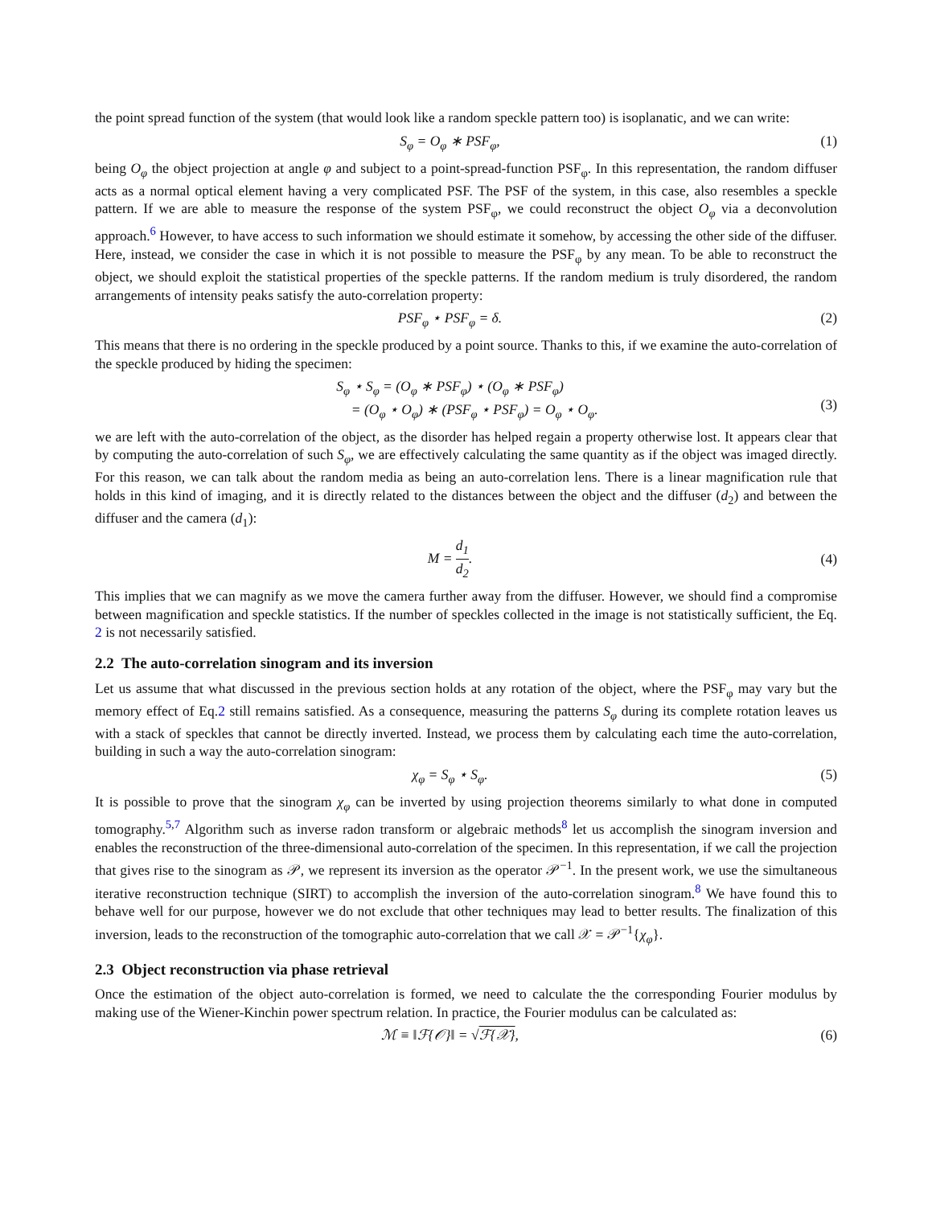the point spread function of the system (that would look like a random speckle pattern too) is isoplanatic, and we can write:
S<sub>φ</sub> = O<sub>φ</sub> ∗ PSF<sub>φ</sub>, (1)
being O<sub>φ</sub> the object projection at angle φ and subject to a point-spread-function PSF<sub>φ</sub>. In this representation, the random diffuser acts as a normal optical element having a very complicated PSF. The PSF of the system, in this case, also resembles a speckle pattern. If we are able to measure the response of the system PSF<sub>φ</sub>, we could reconstruct the object O<sub>φ</sub> via a deconvolution approach.<sup>6</sup> However, to have access to such information we should estimate it somehow, by accessing the other side of the diffuser. Here, instead, we consider the case in which it is not possible to measure the PSF<sub>φ</sub> by any mean. To be able to reconstruct the object, we should exploit the statistical properties of the speckle patterns. If the random medium is truly disordered, the random arrangements of intensity peaks satisfy the auto-correlation property:
PSF<sub>φ</sub> ⋆ PSF<sub>φ</sub> = δ. (2)
This means that there is no ordering in the speckle produced by a point source. Thanks to this, if we examine the auto-correlation of the speckle produced by hiding the specimen:
S<sub>φ</sub> ⋆ S<sub>φ</sub> = (O<sub>φ</sub> ∗ PSF<sub>φ</sub>) ⋆ (O<sub>φ</sub> ∗ PSF<sub>φ</sub>)
= (O<sub>φ</sub> ⋆ O<sub>φ</sub>) ∗ (PSF<sub>φ</sub> ⋆ PSF<sub>φ</sub>) = O<sub>φ</sub> ⋆ O<sub>φ</sub>.
(3)
we are left with the auto-correlation of the object, as the disorder has helped regain a property otherwise lost. It appears clear that by computing the auto-correlation of such S<sub>φ</sub>, we are effectively calculating the same quantity as if the object was imaged directly. For this reason, we can talk about the random media as being an auto-correlation lens. There is a linear magnification rule that holds in this kind of imaging, and it is directly related to the distances between the object and the diffuser (d<sub>2</sub>) and between the diffuser and the camera (d<sub>1</sub>):
M = d<sub>1</sub> d<sub>2</sub>. (4)
This implies that we can magnify as we move the camera further away from the diffuser. However, we should find a compromise between magnification and speckle statistics. If the number of speckles collected in the image is not statistically sufficient, the Eq. 2 is not necessarily satisfied.
2.2 The auto-correlation sinogram and its inversion
Let us assume that what discussed in the previous section holds at any rotation of the object, where the PSF<sub>φ</sub> may vary but the memory effect of Eq.2 still remains satisfied. As a consequence, measuring the patterns S<sub>φ</sub> during its complete rotation leaves us with a stack of speckles that cannot be directly inverted. Instead, we process them by calculating each time the auto-correlation, building in such a way the auto-correlation sinogram:
χ<sub>φ</sub> = S<sub>φ</sub> ⋆ S<sub>φ</sub>. (5)
It is possible to prove that the sinogram χ<sub>φ</sub> can be inverted by using projection theorems similarly to what done in computed tomography.<sup>5,7</sup> Algorithm such as inverse radon transform or algebraic methods<sup>8</sup> let us accomplish the sinogram inversion and enables the reconstruction of the three-dimensional auto-correlation of the specimen. In this representation, if we call the projection that gives rise to the sinogram as 𝒫, we represent its inversion as the operator 𝒫<sup>−1</sup>. In the present work, we use the simultaneous iterative reconstruction technique (SIRT) to accomplish the inversion of the auto-correlation sinogram.<sup>8</sup> We have found this to behave well for our purpose, however we do not exclude that other techniques may lead to better results. The finalization of this inversion, leads to the reconstruction of the tomographic auto-correlation that we call 𝒳 = 𝒫<sup>−1</sup>{χ<sub>φ</sub>}.
2.3 Object reconstruction via phase retrieval
Once the estimation of the object auto-correlation is formed, we need to calculate the the corresponding Fourier modulus by making use of the Wiener-Kinchin power spectrum relation. In practice, the Fourier modulus can be calculated as:
ℳ ≡ ‖ℱ{𝒪}‖ = √ℱ{𝒳}, (6)